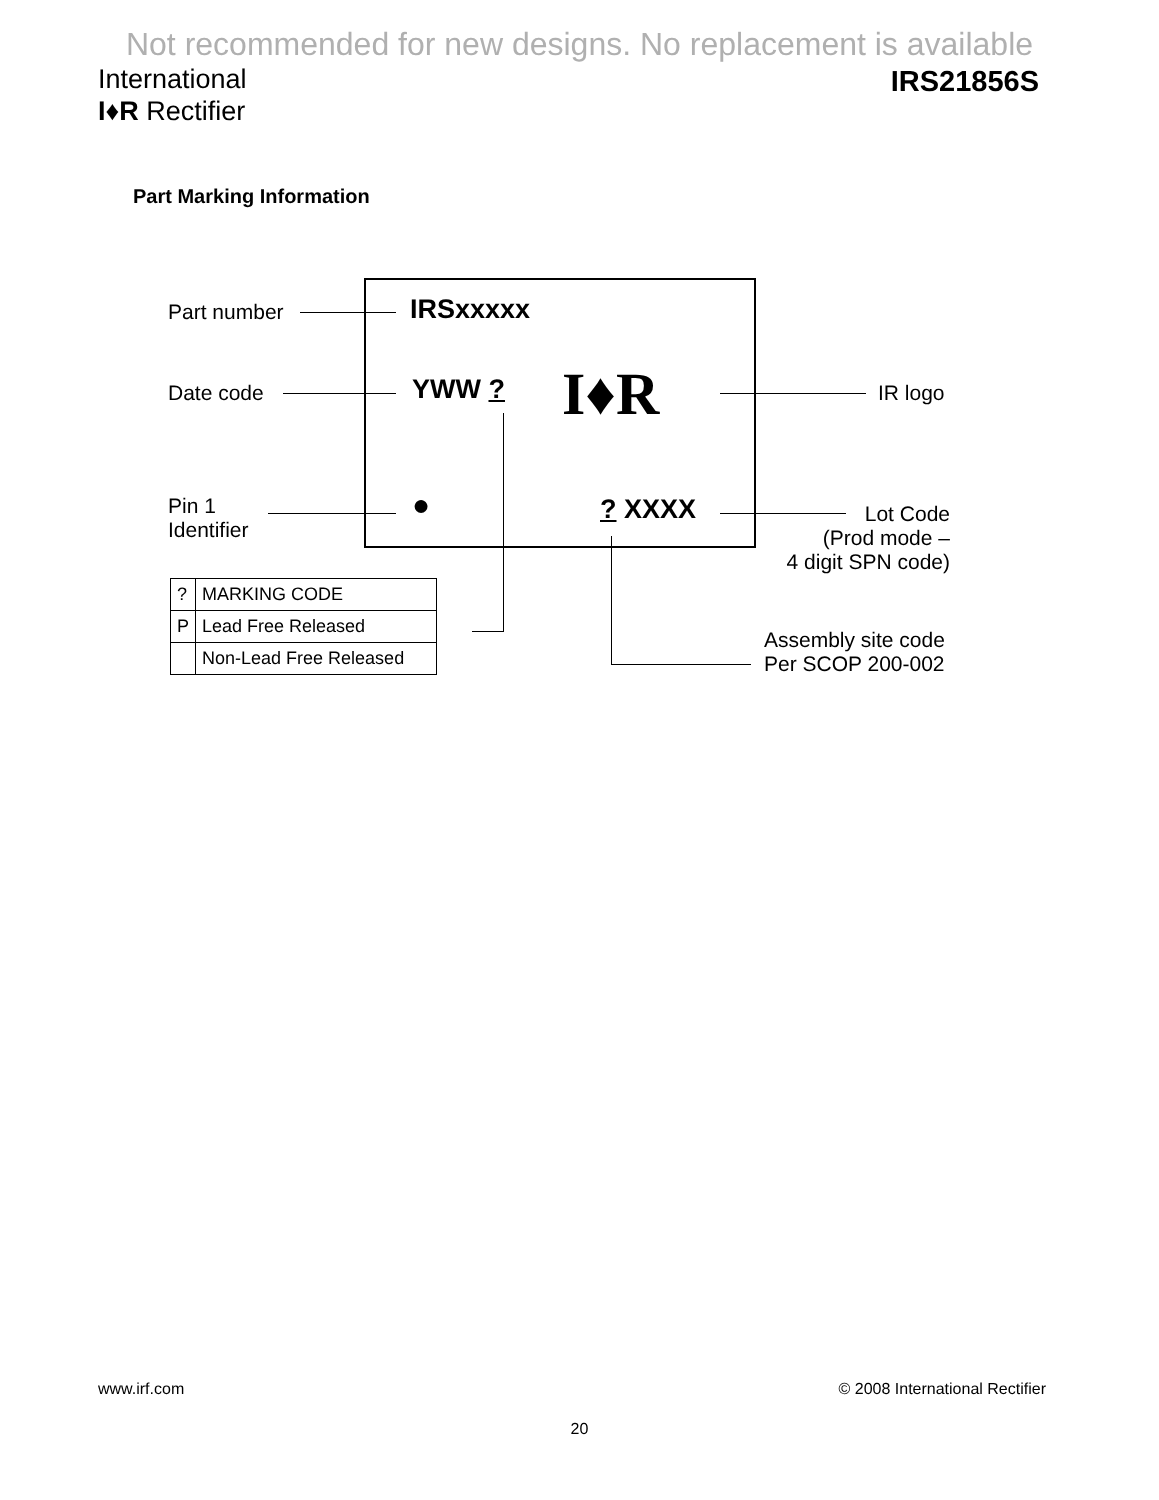Not recommended for new designs. No replacement is available
International
I♦R Rectifier
IRS21856S
Part Marking Information
Part number IRSxxxxx
Date code YWW ? I♦R IR logo
Pin 1
Identifier
● ? XXXX
Lot Code
(Prod mode –
4 digit SPN code)
Assembly site code
Per SCOP 200-002
| ? | MARKING CODE |
| P | Lead Free Released |
| | Non-Lead Free Released |
www.irf.com © 2008 International Rectifier
20